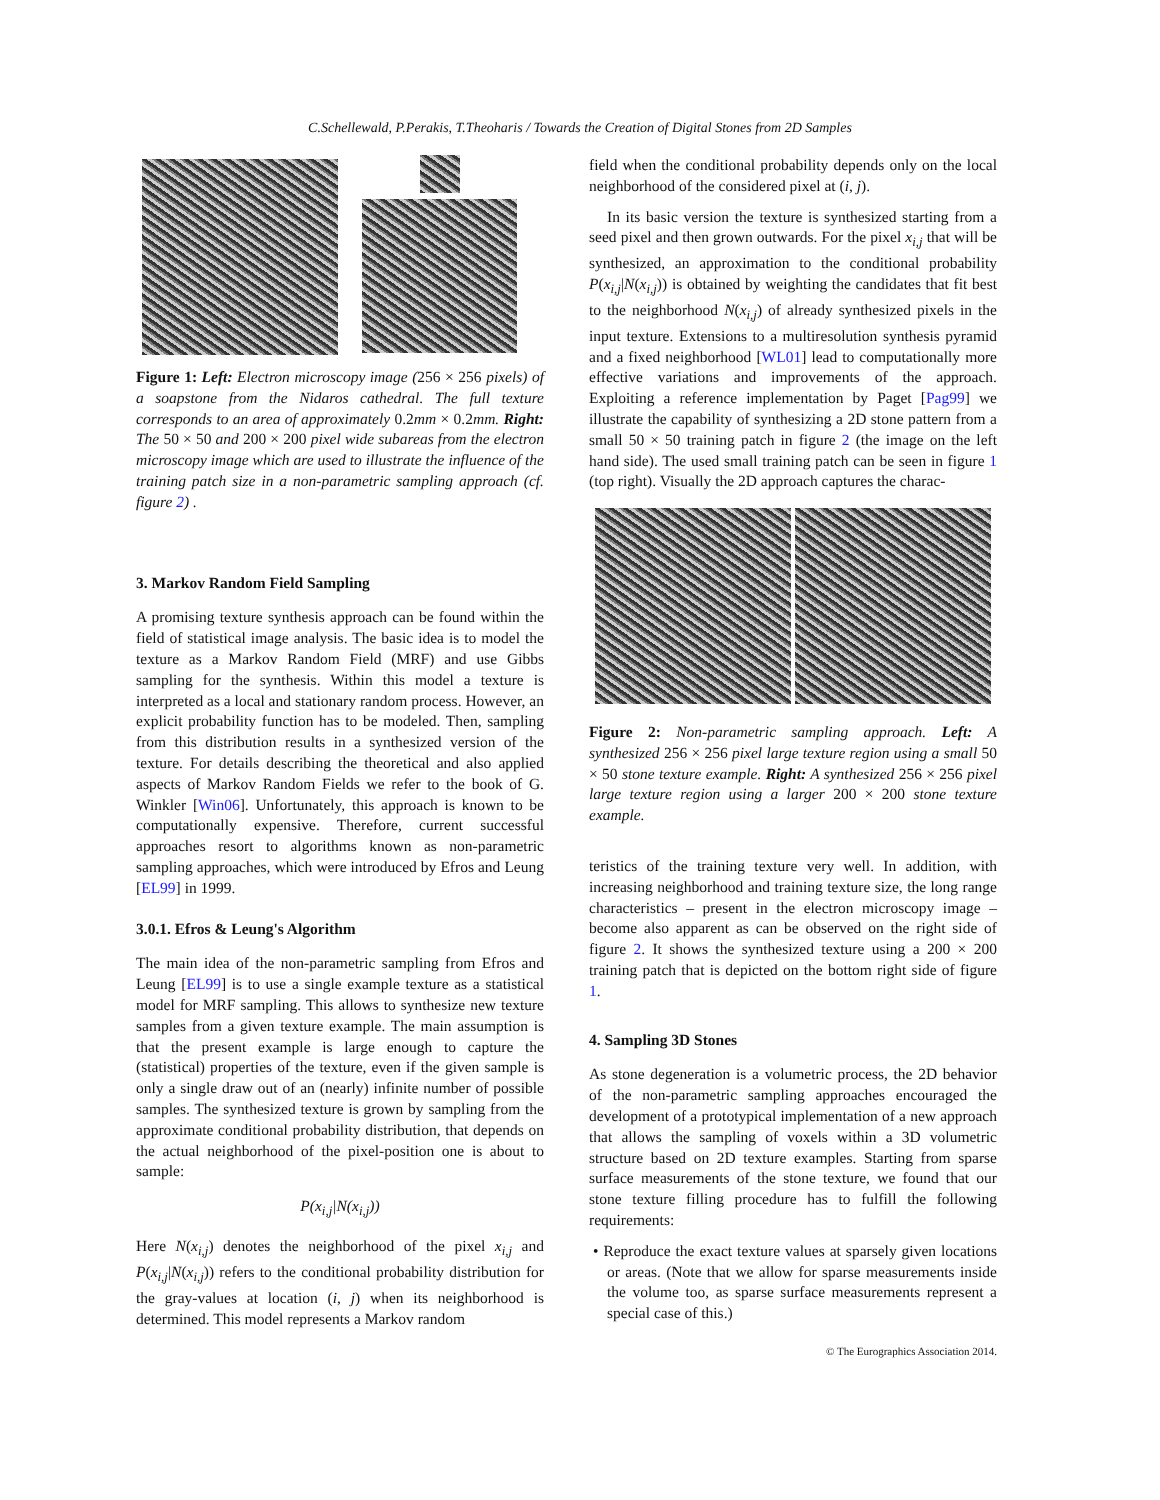C.Schellewald, P.Perakis, T.Theoharis / Towards the Creation of Digital Stones from 2D Samples
Figure 1: Left: Electron microscopy image (256 × 256 pixels) of a soapstone from the Nidaros cathedral. The full texture corresponds to an area of approximately 0.2mm × 0.2mm. Right: The 50 × 50 and 200 × 200 pixel wide subareas from the electron microscopy image which are used to illustrate the influence of the training patch size in a non-parametric sampling approach (cf. figure 2) .
3. Markov Random Field Sampling
A promising texture synthesis approach can be found within the field of statistical image analysis. The basic idea is to model the texture as a Markov Random Field (MRF) and use Gibbs sampling for the synthesis. Within this model a texture is interpreted as a local and stationary random process. However, an explicit probability function has to be modeled. Then, sampling from this distribution results in a synthesized version of the texture. For details describing the theoretical and also applied aspects of Markov Random Fields we refer to the book of G. Winkler [Win06]. Unfortunately, this approach is known to be computationally expensive. Therefore, current successful approaches resort to algorithms known as non-parametric sampling approaches, which were introduced by Efros and Leung [EL99] in 1999.
3.0.1. Efros & Leung's Algorithm
The main idea of the non-parametric sampling from Efros and Leung [EL99] is to use a single example texture as a statistical model for MRF sampling. This allows to synthesize new texture samples from a given texture example. The main assumption is that the present example is large enough to capture the (statistical) properties of the texture, even if the given sample is only a single draw out of an (nearly) infinite number of possible samples. The synthesized texture is grown by sampling from the approximate conditional probability distribution, that depends on the actual neighborhood of the pixel-position one is about to sample:
P(x<sub>i,j</sub>|N(x<sub>i,j</sub>))
Here N(x<sub>i,j</sub>) denotes the neighborhood of the pixel x<sub>i,j</sub> and P(x<sub>i,j</sub>|N(x<sub>i,j</sub>)) refers to the conditional probability distribution for the gray-values at location (i, j) when its neighborhood is determined. This model represents a Markov random
field when the conditional probability depends only on the local neighborhood of the considered pixel at (i, j).
In its basic version the texture is synthesized starting from a seed pixel and then grown outwards. For the pixel x<sub>i,j</sub> that will be synthesized, an approximation to the conditional probability P(x<sub>i,j</sub>|N(x<sub>i,j</sub>)) is obtained by weighting the candidates that fit best to the neighborhood N(x<sub>i,j</sub>) of already synthesized pixels in the input texture. Extensions to a multiresolution synthesis pyramid and a fixed neighborhood [WL01] lead to computationally more effective variations and improvements of the approach. Exploiting a reference implementation by Paget [Pag99] we illustrate the capability of synthesizing a 2D stone pattern from a small 50 × 50 training patch in figure 2 (the image on the left hand side). The used small training patch can be seen in figure 1 (top right). Visually the 2D approach captures the charac-
Figure 2: Non-parametric sampling approach. Left: A synthesized 256 × 256 pixel large texture region using a small 50 × 50 stone texture example. Right: A synthesized 256 × 256 pixel large texture region using a larger 200 × 200 stone texture example.
teristics of the training texture very well. In addition, with increasing neighborhood and training texture size, the long range characteristics – present in the electron microscopy image – become also apparent as can be observed on the right side of figure 2. It shows the synthesized texture using a 200 × 200 training patch that is depicted on the bottom right side of figure 1.
4. Sampling 3D Stones
As stone degeneration is a volumetric process, the 2D behavior of the non-parametric sampling approaches encouraged the development of a prototypical implementation of a new approach that allows the sampling of voxels within a 3D volumetric structure based on 2D texture examples. Starting from sparse surface measurements of the stone texture, we found that our stone texture filling procedure has to fulfill the following requirements:
• Reproduce the exact texture values at sparsely given locations or areas. (Note that we allow for sparse measurements inside the volume too, as sparse surface measurements represent a special case of this.)
© The Eurographics Association 2014.